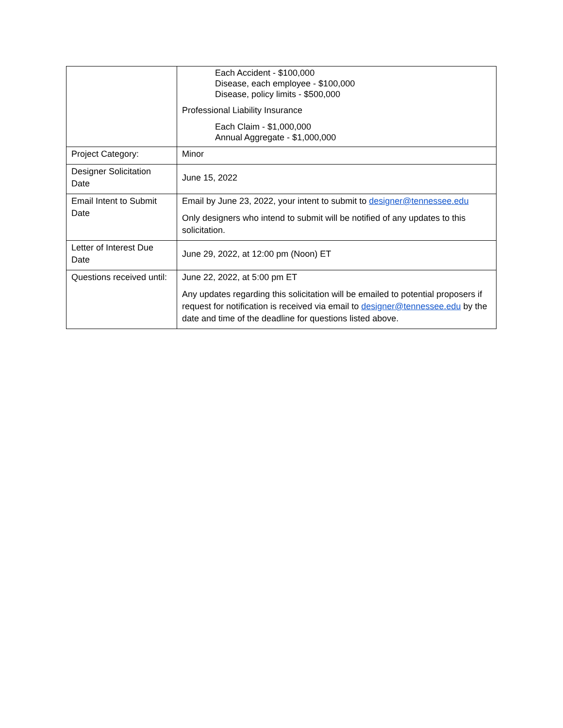| | Each Accident - $100,000 Disease, each employee - $100,000 Disease, policy limits - $500,000 Professional Liability Insurance Each Claim - $1,000,000 Annual Aggregate - $1,000,000 |
| Project Category: | Minor |
| Designer Solicitation Date | June 15, 2022 |
| Email Intent to Submit Date | Email by June 23, 2022, your intent to submit to designer@tennessee.edu Only designers who intend to submit will be notified of any updates to this solicitation. |
| Letter of Interest Due Date | June 29, 2022, at 12:00 pm (Noon) ET |
| Questions received until: | June 22, 2022, at 5:00 pm ET Any updates regarding this solicitation will be emailed to potential proposers if request for notification is received via email to designer@tennessee.edu by the date and time of the deadline for questions listed above. |